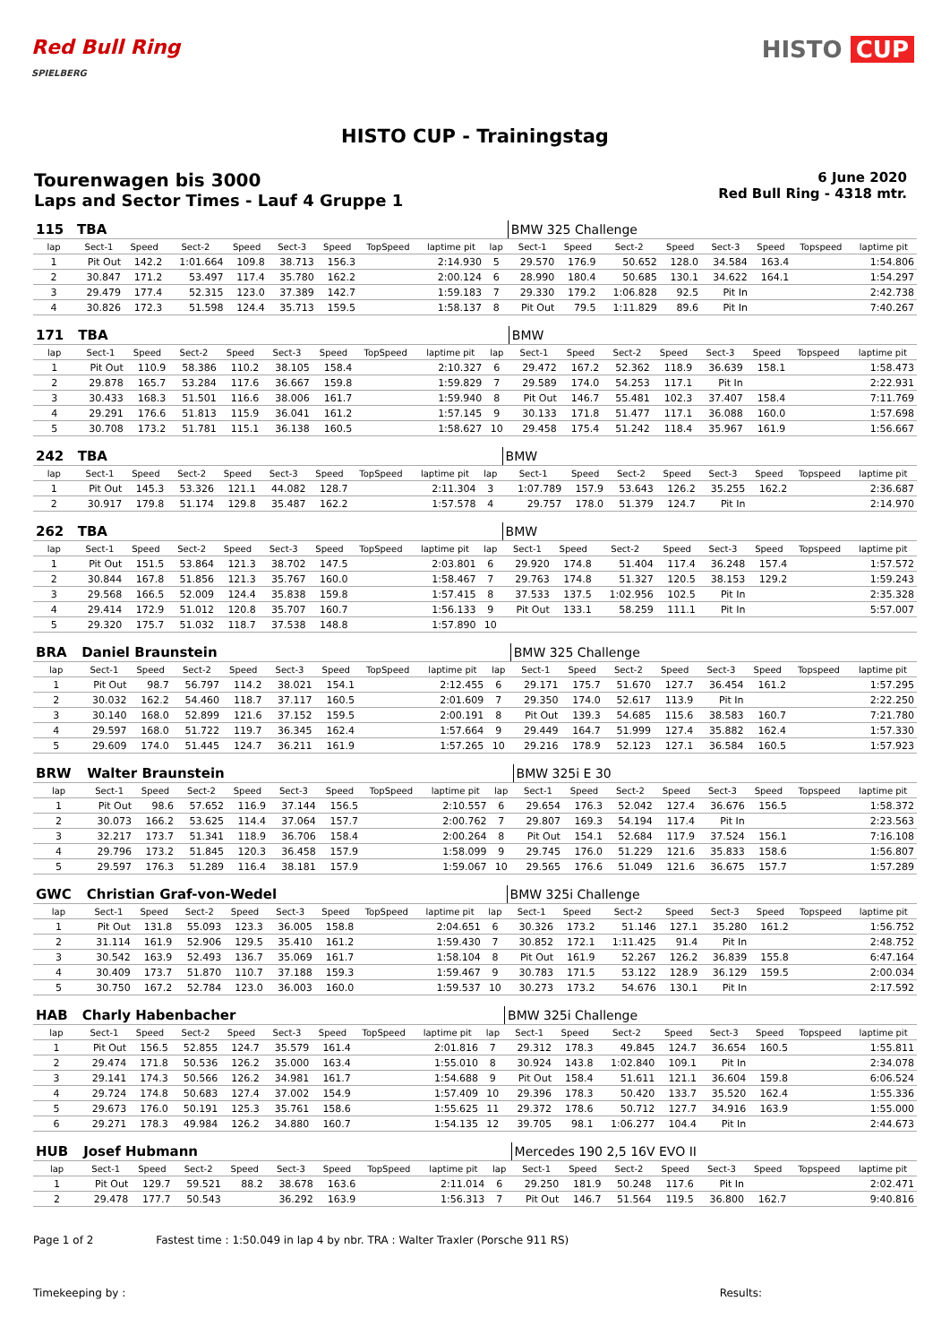Red Bull Ring
SPIELBERG
HISTO CUP
HISTO CUP - Trainingstag
Tourenwagen bis 3000
Laps and Sector Times - Lauf 4 Gruppe 1
6 June 2020
Red Bull Ring - 4318 mtr.
| 115 | TBA | | | | | | | | | BMW 325 Challenge | | | | | | | |
| lap | Sect-1 | Speed | Sect-2 | Speed | Sect-3 | Speed | TopSpeed | laptime pit | lap | Sect-1 | Speed | Sect-2 | Speed | Sect-3 | Speed | Topspeed | laptime pit |
| 1 | Pit Out | 142.2 | 1:01.664 | 109.8 | 38.713 | 156.3 | | 2:14.930 | 5 | 29.570 | 176.9 | 50.652 | 128.0 | 34.584 | 163.4 | | 1:54.806 |
| 2 | 30.847 | 171.2 | 53.497 | 117.4 | 35.780 | 162.2 | | 2:00.124 | 6 | 28.990 | 180.4 | 50.685 | 130.1 | 34.622 | 164.1 | | 1:54.297 |
| 3 | 29.479 | 177.4 | 52.315 | 123.0 | 37.389 | 142.7 | | 1:59.183 | 7 | 29.330 | 179.2 | 1:06.828 | 92.5 | Pit In | | | 2:42.738 |
| 4 | 30.826 | 172.3 | 51.598 | 124.4 | 35.713 | 159.5 | | 1:58.137 | 8 | Pit Out | 79.5 | 1:11.829 | 89.6 | Pit In | | | 7:40.267 |
| 171 | TBA | | | | | | | | | BMW | | | | | | | |
| lap | Sect-1 | Speed | Sect-2 | Speed | Sect-3 | Speed | TopSpeed | laptime pit | lap | Sect-1 | Speed | Sect-2 | Speed | Sect-3 | Speed | Topspeed | laptime pit |
| 1 | Pit Out | 110.9 | 58.386 | 110.2 | 38.105 | 158.4 | | 2:10.327 | 6 | 29.472 | 167.2 | 52.362 | 118.9 | 36.639 | 158.1 | | 1:58.473 |
| 2 | 29.878 | 165.7 | 53.284 | 117.6 | 36.667 | 159.8 | | 1:59.829 | 7 | 29.589 | 174.0 | 54.253 | 117.1 | Pit In | | | 2:22.931 |
| 3 | 30.433 | 168.3 | 51.501 | 116.6 | 38.006 | 161.7 | | 1:59.940 | 8 | Pit Out | 146.7 | 55.481 | 102.3 | 37.407 | 158.4 | | 7:11.769 |
| 4 | 29.291 | 176.6 | 51.813 | 115.9 | 36.041 | 161.2 | | 1:57.145 | 9 | 30.133 | 171.8 | 51.477 | 117.1 | 36.088 | 160.0 | | 1:57.698 |
| 5 | 30.708 | 173.2 | 51.781 | 115.1 | 36.138 | 160.5 | | 1:58.627 | 10 | 29.458 | 175.4 | 51.242 | 118.4 | 35.967 | 161.9 | | 1:56.667 |
| 242 | TBA | | | | | | | | | BMW | | | | | | | |
| lap | Sect-1 | Speed | Sect-2 | Speed | Sect-3 | Speed | TopSpeed | laptime pit | lap | Sect-1 | Speed | Sect-2 | Speed | Sect-3 | Speed | Topspeed | laptime pit |
| 1 | Pit Out | 145.3 | 53.326 | 121.1 | 44.082 | 128.7 | | 2:11.304 | 3 | 1:07.789 | 157.9 | 53.643 | 126.2 | 35.255 | 162.2 | | 2:36.687 |
| 2 | 30.917 | 179.8 | 51.174 | 129.8 | 35.487 | 162.2 | | 1:57.578 | 4 | 29.757 | 178.0 | 51.379 | 124.7 | Pit In | | | 2:14.970 |
| 262 | TBA | | | | | | | | | BMW | | | | | | | |
| lap | Sect-1 | Speed | Sect-2 | Speed | Sect-3 | Speed | TopSpeed | laptime pit | lap | Sect-1 | Speed | Sect-2 | Speed | Sect-3 | Speed | Topspeed | laptime pit |
| 1 | Pit Out | 151.5 | 53.864 | 121.3 | 38.702 | 147.5 | | 2:03.801 | 6 | 29.920 | 174.8 | 51.404 | 117.4 | 36.248 | 157.4 | | 1:57.572 |
| 2 | 30.844 | 167.8 | 51.856 | 121.3 | 35.767 | 160.0 | | 1:58.467 | 7 | 29.763 | 174.8 | 51.327 | 120.5 | 38.153 | 129.2 | | 1:59.243 |
| 3 | 29.568 | 166.5 | 52.009 | 124.4 | 35.838 | 159.8 | | 1:57.415 | 8 | 37.533 | 137.5 | 1:02.956 | 102.5 | Pit In | | | 2:35.328 |
| 4 | 29.414 | 172.9 | 51.012 | 120.8 | 35.707 | 160.7 | | 1:56.133 | 9 | Pit Out | 133.1 | 58.259 | 111.1 | Pit In | | | 5:57.007 |
| 5 | 29.320 | 175.7 | 51.032 | 118.7 | 37.538 | 148.8 | | 1:57.890 | 10 | | | | | | | | |
| BRA | Daniel Braunstein | | | | | | | | | BMW 325 Challenge | | | | | | | |
| lap | Sect-1 | Speed | Sect-2 | Speed | Sect-3 | Speed | TopSpeed | laptime pit | lap | Sect-1 | Speed | Sect-2 | Speed | Sect-3 | Speed | Topspeed | laptime pit |
| 1 | Pit Out | 98.7 | 56.797 | 114.2 | 38.021 | 154.1 | | 2:12.455 | 6 | 29.171 | 175.7 | 51.670 | 127.7 | 36.454 | 161.2 | | 1:57.295 |
| 2 | 30.032 | 162.2 | 54.460 | 118.7 | 37.117 | 160.5 | | 2:01.609 | 7 | 29.350 | 174.0 | 52.617 | 113.9 | Pit In | | | 2:22.250 |
| 3 | 30.140 | 168.0 | 52.899 | 121.6 | 37.152 | 159.5 | | 2:00.191 | 8 | Pit Out | 139.3 | 54.685 | 115.6 | 38.583 | 160.7 | | 7:21.780 |
| 4 | 29.597 | 168.0 | 51.722 | 119.7 | 36.345 | 162.4 | | 1:57.664 | 9 | 29.449 | 164.7 | 51.999 | 127.4 | 35.882 | 162.4 | | 1:57.330 |
| 5 | 29.609 | 174.0 | 51.445 | 124.7 | 36.211 | 161.9 | | 1:57.265 | 10 | 29.216 | 178.9 | 52.123 | 127.1 | 36.584 | 160.5 | | 1:57.923 |
| BRW | Walter Braunstein | | | | | | | | | BMW 325i E 30 | | | | | | | |
| lap | Sect-1 | Speed | Sect-2 | Speed | Sect-3 | Speed | TopSpeed | laptime pit | lap | Sect-1 | Speed | Sect-2 | Speed | Sect-3 | Speed | Topspeed | laptime pit |
| 1 | Pit Out | 98.6 | 57.652 | 116.9 | 37.144 | 156.5 | | 2:10.557 | 6 | 29.654 | 176.3 | 52.042 | 127.4 | 36.676 | 156.5 | | 1:58.372 |
| 2 | 30.073 | 166.2 | 53.625 | 114.4 | 37.064 | 157.7 | | 2:00.762 | 7 | 29.807 | 169.3 | 54.194 | 117.4 | Pit In | | | 2:23.563 |
| 3 | 32.217 | 173.7 | 51.341 | 118.9 | 36.706 | 158.4 | | 2:00.264 | 8 | Pit Out | 154.1 | 52.684 | 117.9 | 37.524 | 156.1 | | 7:16.108 |
| 4 | 29.796 | 173.2 | 51.845 | 120.3 | 36.458 | 157.9 | | 1:58.099 | 9 | 29.745 | 176.0 | 51.229 | 121.6 | 35.833 | 158.6 | | 1:56.807 |
| 5 | 29.597 | 176.3 | 51.289 | 116.4 | 38.181 | 157.9 | | 1:59.067 | 10 | 29.565 | 176.6 | 51.049 | 121.6 | 36.675 | 157.7 | | 1:57.289 |
| GWC | Christian Graf-von-Wedel | | | | | | | | | BMW 325i Challenge | | | | | | | |
| lap | Sect-1 | Speed | Sect-2 | Speed | Sect-3 | Speed | TopSpeed | laptime pit | lap | Sect-1 | Speed | Sect-2 | Speed | Sect-3 | Speed | Topspeed | laptime pit |
| 1 | Pit Out | 131.8 | 55.093 | 123.3 | 36.005 | 158.8 | | 2:04.651 | 6 | 30.326 | 173.2 | 51.146 | 127.1 | 35.280 | 161.2 | | 1:56.752 |
| 2 | 31.114 | 161.9 | 52.906 | 129.5 | 35.410 | 161.2 | | 1:59.430 | 7 | 30.852 | 172.1 | 1:11.425 | 91.4 | Pit In | | | 2:48.752 |
| 3 | 30.542 | 163.9 | 52.493 | 136.7 | 35.069 | 161.7 | | 1:58.104 | 8 | Pit Out | 161.9 | 52.267 | 126.2 | 36.839 | 155.8 | | 6:47.164 |
| 4 | 30.409 | 173.7 | 51.870 | 110.7 | 37.188 | 159.3 | | 1:59.467 | 9 | 30.783 | 171.5 | 53.122 | 128.9 | 36.129 | 159.5 | | 2:00.034 |
| 5 | 30.750 | 167.2 | 52.784 | 123.0 | 36.003 | 160.0 | | 1:59.537 | 10 | 30.273 | 173.2 | 54.676 | 130.1 | Pit In | | | 2:17.592 |
| HAB | Charly Habenbacher | | | | | | | | | BMW 325i Challenge | | | | | | | |
| lap | Sect-1 | Speed | Sect-2 | Speed | Sect-3 | Speed | TopSpeed | laptime pit | lap | Sect-1 | Speed | Sect-2 | Speed | Sect-3 | Speed | Topspeed | laptime pit |
| 1 | Pit Out | 156.5 | 52.855 | 124.7 | 35.579 | 161.4 | | 2:01.816 | 7 | 29.312 | 178.3 | 49.845 | 124.7 | 36.654 | 160.5 | | 1:55.811 |
| 2 | 29.474 | 171.8 | 50.536 | 126.2 | 35.000 | 163.4 | | 1:55.010 | 8 | 30.924 | 143.8 | 1:02.840 | 109.1 | Pit In | | | 2:34.078 |
| 3 | 29.141 | 174.3 | 50.566 | 126.2 | 34.981 | 161.7 | | 1:54.688 | 9 | Pit Out | 158.4 | 51.611 | 121.1 | 36.604 | 159.8 | | 6:06.524 |
| 4 | 29.724 | 174.8 | 50.683 | 127.4 | 37.002 | 154.9 | | 1:57.409 | 10 | 29.396 | 178.3 | 50.420 | 133.7 | 35.520 | 162.4 | | 1:55.336 |
| 5 | 29.673 | 176.0 | 50.191 | 125.3 | 35.761 | 158.6 | | 1:55.625 | 11 | 29.372 | 178.6 | 50.712 | 127.7 | 34.916 | 163.9 | | 1:55.000 |
| 6 | 29.271 | 178.3 | 49.984 | 126.2 | 34.880 | 160.7 | | 1:54.135 | 12 | 39.705 | 98.1 | 1:06.277 | 104.4 | Pit In | | | 2:44.673 |
| HUB | Josef Hubmann | | | | | | | | | Mercedes 190 2,5 16V EVO II | | | | | | | |
| lap | Sect-1 | Speed | Sect-2 | Speed | Sect-3 | Speed | TopSpeed | laptime pit | lap | Sect-1 | Speed | Sect-2 | Speed | Sect-3 | Speed | Topspeed | laptime pit |
| 1 | Pit Out | 129.7 | 59.521 | 88.2 | 38.678 | 163.6 | | 2:11.014 | 6 | 29.250 | 181.9 | 50.248 | 117.6 | Pit In | | | 2:02.471 |
| 2 | 29.478 | 177.7 | 50.543 | | 36.292 | 163.9 | | 1:56.313 | 7 | Pit Out | 146.7 | 51.564 | 119.5 | 36.800 | 162.7 | | 9:40.816 |
Page 1 of 2 Fastest time : 1:50.049 in lap 4 by nbr. TRA : Walter Traxler (Porsche 911 RS)
Timekeeping by : Results: